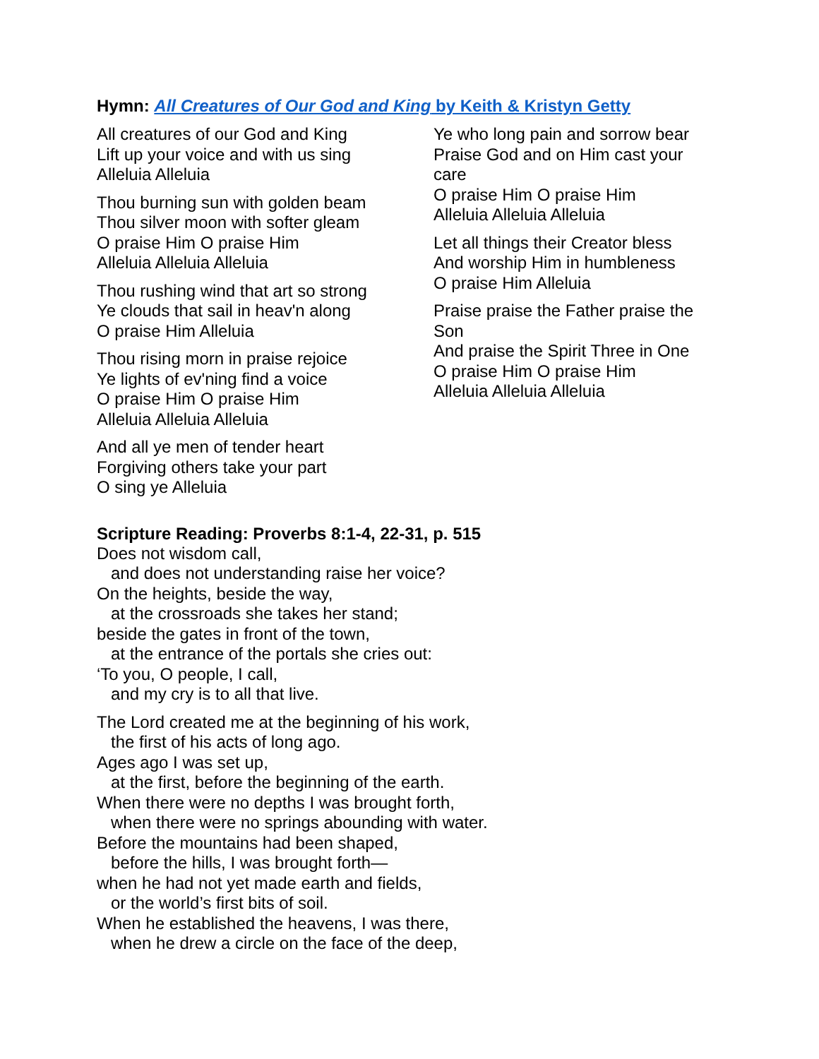Hymn: All Creatures of Our God and King by Keith & Kristyn Getty
All creatures of our God and King
Lift up your voice and with us sing
Alleluia Alleluia
Thou burning sun with golden beam
Thou silver moon with softer gleam
O praise Him O praise Him
Alleluia Alleluia Alleluia
Thou rushing wind that art so strong
Ye clouds that sail in heav'n along
O praise Him Alleluia
Thou rising morn in praise rejoice
Ye lights of ev'ning find a voice
O praise Him O praise Him
Alleluia Alleluia Alleluia
And all ye men of tender heart
Forgiving others take your part
O sing ye Alleluia
Ye who long pain and sorrow bear
Praise God and on Him cast your care
O praise Him O praise Him
Alleluia Alleluia Alleluia
Let all things their Creator bless
And worship Him in humbleness
O praise Him Alleluia
Praise praise the Father praise the Son
And praise the Spirit Three in One
O praise Him O praise Him
Alleluia Alleluia Alleluia
Scripture Reading: Proverbs 8:1-4, 22-31, p. 515
Does not wisdom call,
and does not understanding raise her voice?
On the heights, beside the way,
at the crossroads she takes her stand;
beside the gates in front of the town,
at the entrance of the portals she cries out:
‘To you, O people, I call,
and my cry is to all that live.
The Lord created me at the beginning of his work,
the first of his acts of long ago.
Ages ago I was set up,
at the first, before the beginning of the earth.
When there were no depths I was brought forth,
when there were no springs abounding with water.
Before the mountains had been shaped,
before the hills, I was brought forth—
when he had not yet made earth and fields,
or the world’s first bits of soil.
When he established the heavens, I was there,
when he drew a circle on the face of the deep,